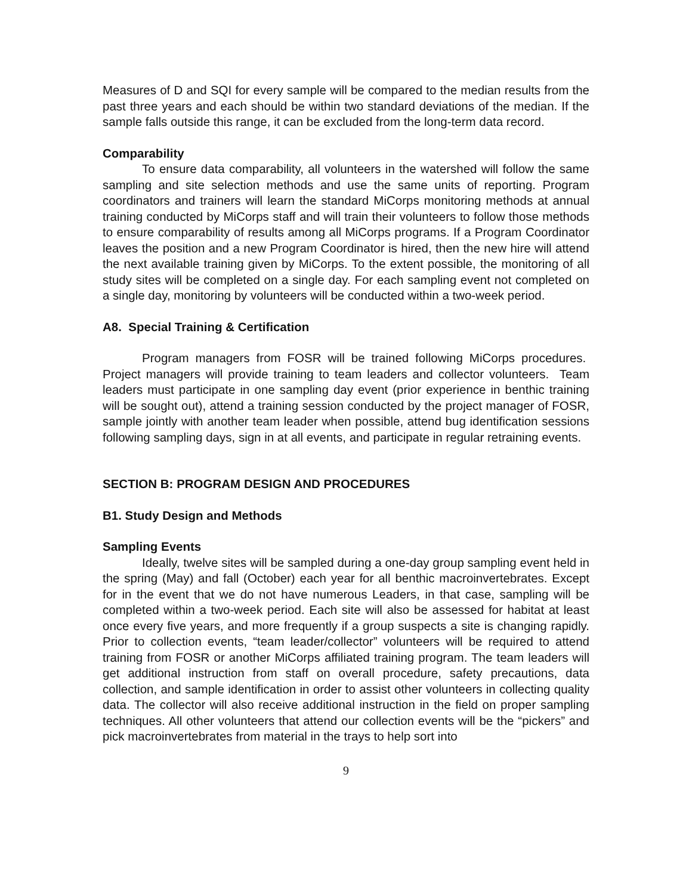Measures of D and SQI for every sample will be compared to the median results from the past three years and each should be within two standard deviations of the median. If the sample falls outside this range, it can be excluded from the long-term data record.
Comparability
To ensure data comparability, all volunteers in the watershed will follow the same sampling and site selection methods and use the same units of reporting. Program coordinators and trainers will learn the standard MiCorps monitoring methods at annual training conducted by MiCorps staff and will train their volunteers to follow those methods to ensure comparability of results among all MiCorps programs. If a Program Coordinator leaves the position and a new Program Coordinator is hired, then the new hire will attend the next available training given by MiCorps. To the extent possible, the monitoring of all study sites will be completed on a single day. For each sampling event not completed on a single day, monitoring by volunteers will be conducted within a two-week period.
A8. Special Training & Certification
Program managers from FOSR will be trained following MiCorps procedures. Project managers will provide training to team leaders and collector volunteers. Team leaders must participate in one sampling day event (prior experience in benthic training will be sought out), attend a training session conducted by the project manager of FOSR, sample jointly with another team leader when possible, attend bug identification sessions following sampling days, sign in at all events, and participate in regular retraining events.
SECTION B: PROGRAM DESIGN AND PROCEDURES
B1. Study Design and Methods
Sampling Events
Ideally, twelve sites will be sampled during a one-day group sampling event held in the spring (May) and fall (October) each year for all benthic macroinvertebrates. Except for in the event that we do not have numerous Leaders, in that case, sampling will be completed within a two-week period. Each site will also be assessed for habitat at least once every five years, and more frequently if a group suspects a site is changing rapidly. Prior to collection events, “team leader/collector” volunteers will be required to attend training from FOSR or another MiCorps affiliated training program. The team leaders will get additional instruction from staff on overall procedure, safety precautions, data collection, and sample identification in order to assist other volunteers in collecting quality data. The collector will also receive additional instruction in the field on proper sampling techniques. All other volunteers that attend our collection events will be the “pickers” and pick macroinvertebrates from material in the trays to help sort into
9